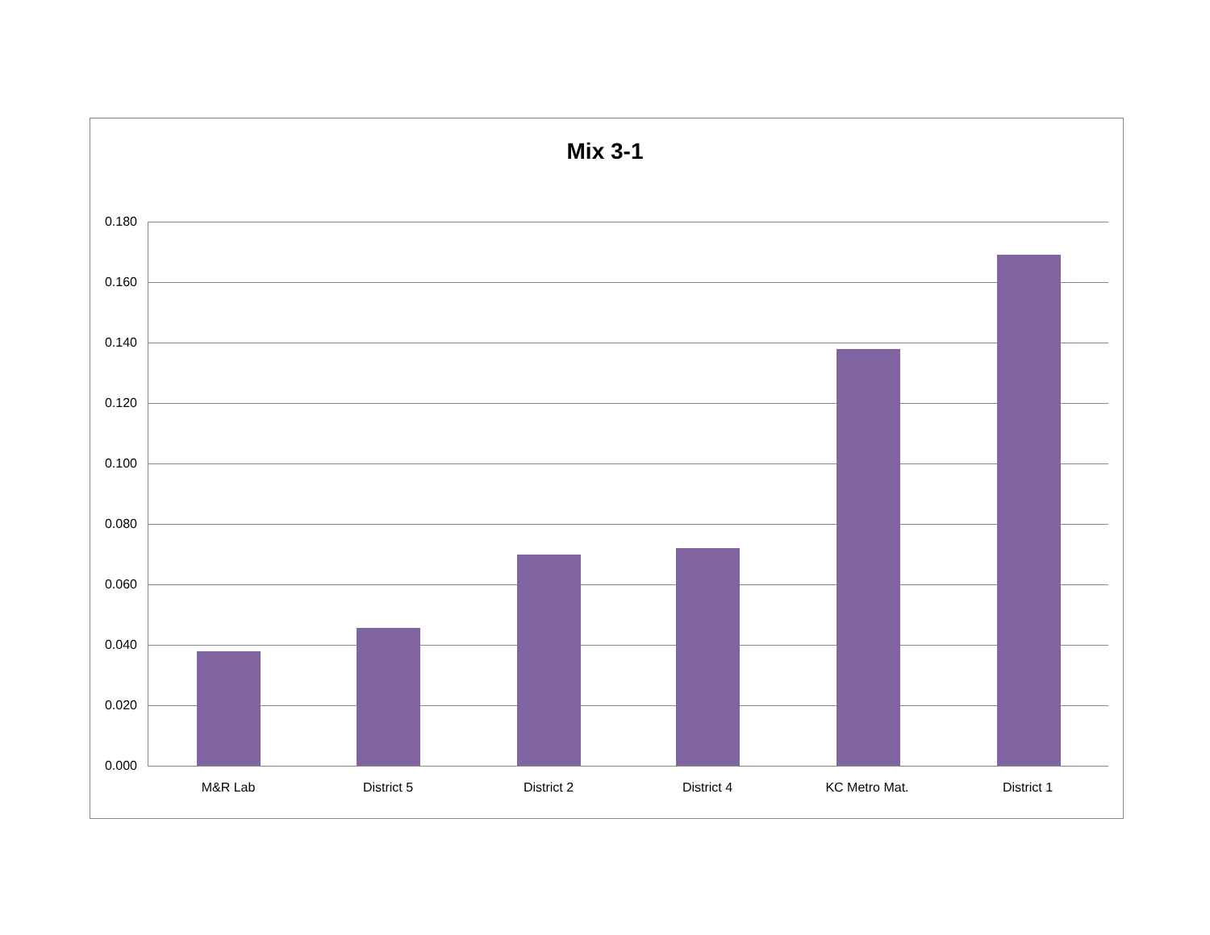Mix 3-1
0.180
0.160
0.140
0.120
0.100
0.080
0.060
0.040
0.020
0.000
M&R Lab District 5 District 2 District 4 KC Metro Mat. District 1